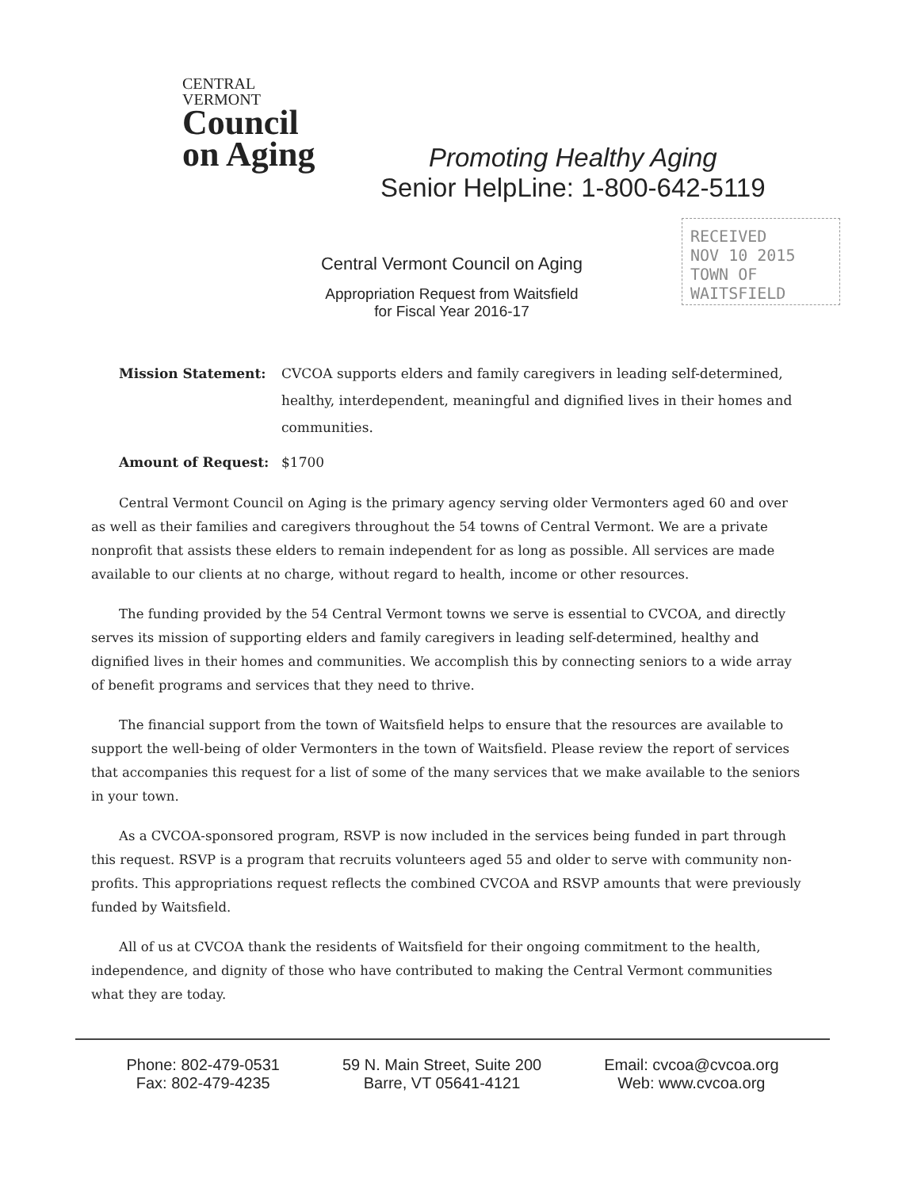CENTRAL
VERMONT
Council
on Aging
Promoting Healthy Aging
Senior HelpLine: 1-800-642-5119
Central Vermont Council on Aging
Appropriation Request from Waitsfield
for Fiscal Year 2016-17
RECEIVED
NOV 10 2015
TOWN OF WAITSFIELD
Mission Statement: CVCOA supports elders and family caregivers in leading self-determined, healthy, interdependent, meaningful and dignified lives in their homes and communities.
Amount of Request: $1700
Central Vermont Council on Aging is the primary agency serving older Vermonters aged 60 and over as well as their families and caregivers throughout the 54 towns of Central Vermont. We are a private nonprofit that assists these elders to remain independent for as long as possible. All services are made available to our clients at no charge, without regard to health, income or other resources.
The funding provided by the 54 Central Vermont towns we serve is essential to CVCOA, and directly serves its mission of supporting elders and family caregivers in leading self-determined, healthy and dignified lives in their homes and communities. We accomplish this by connecting seniors to a wide array of benefit programs and services that they need to thrive.
The financial support from the town of Waitsfield helps to ensure that the resources are available to support the well-being of older Vermonters in the town of Waitsfield. Please review the report of services that accompanies this request for a list of some of the many services that we make available to the seniors in your town.
As a CVCOA-sponsored program, RSVP is now included in the services being funded in part through this request. RSVP is a program that recruits volunteers aged 55 and older to serve with community non-profits. This appropriations request reflects the combined CVCOA and RSVP amounts that were previously funded by Waitsfield.
All of us at CVCOA thank the residents of Waitsfield for their ongoing commitment to the health, independence, and dignity of those who have contributed to making the Central Vermont communities what they are today.
Phone: 802-479-0531
Fax: 802-479-4235
59 N. Main Street, Suite 200
Barre, VT 05641-4121
Email: cvcoa@cvcoa.org
Web: www.cvcoa.org